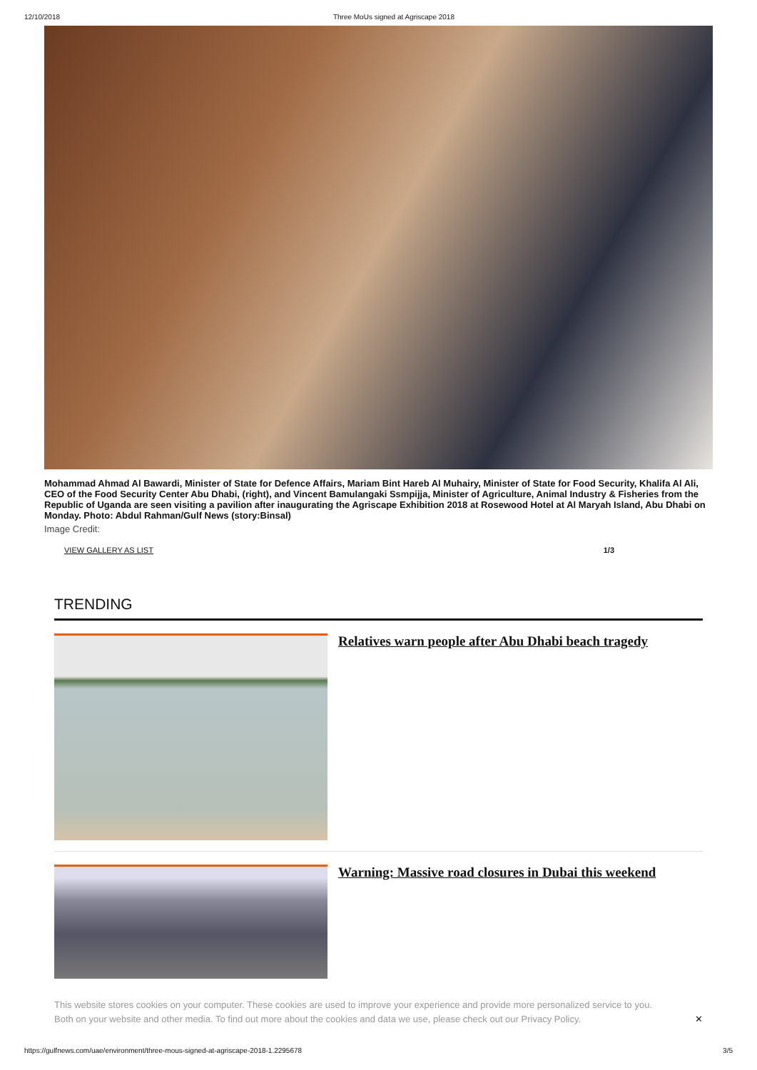12/10/2018 Three MoUs signed at Agriscape 2018
Mohammad Ahmad Al Bawardi, Minister of State for Defence Affairs, Mariam Bint Hareb Al Muhairy, Minister of State for Food Security, Khalifa Al Ali, CEO of the Food Security Center Abu Dhabi, (right), and Vincent Bamulangaki Ssmpijja, Minister of Agriculture, Animal Industry & Fisheries from the Republic of Uganda are seen visiting a pavilion after inaugurating the Agriscape Exhibition 2018 at Rosewood Hotel at Al Maryah Island, Abu Dhabi on Monday. Photo: Abdul Rahman/Gulf News (story:Binsal)
Image Credit:
VIEW GALLERY AS LIST 1/3
TRENDING
Relatives warn people after Abu Dhabi beach tragedy
Warning: Massive road closures in Dubai this weekend
This website stores cookies on your computer. These cookies are used to improve your experience and provide more personalized service to you. Both on your website and other media. To find out more about the cookies and data we use, please check out our Privacy Policy.
✕
https://gulfnews.com/uae/environment/three-mous-signed-at-agriscape-2018-1.2295678 3/5